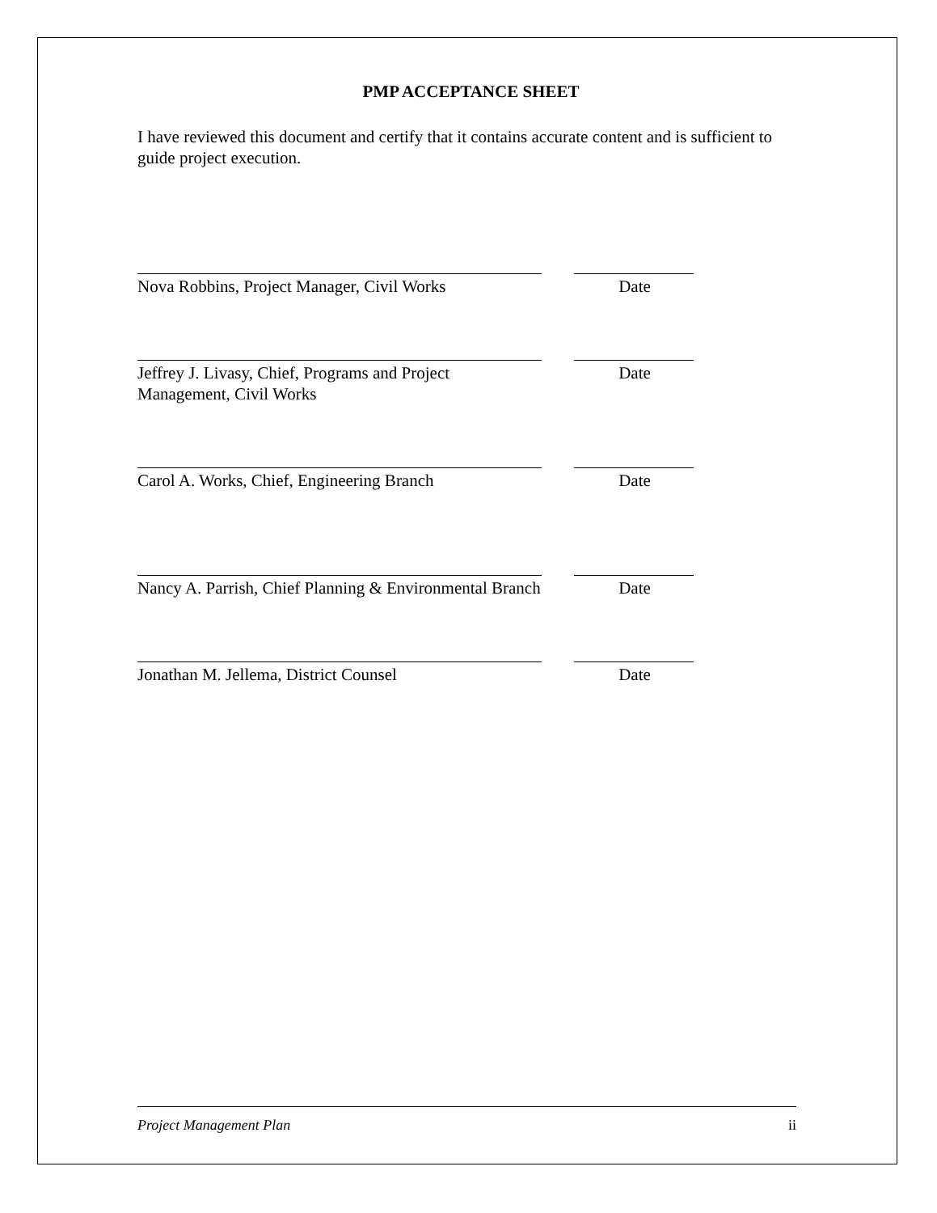PMP ACCEPTANCE SHEET
I have reviewed this document and certify that it contains accurate content and is sufficient to guide project execution.
Nova Robbins, Project Manager, Civil Works
Date
Jeffrey J. Livasy, Chief, Programs and Project Management, Civil Works
Date
Carol A. Works, Chief, Engineering Branch
Date
Nancy A. Parrish, Chief Planning & Environmental Branch
Date
Jonathan M. Jellema, District Counsel Date
Project Management Plan ii